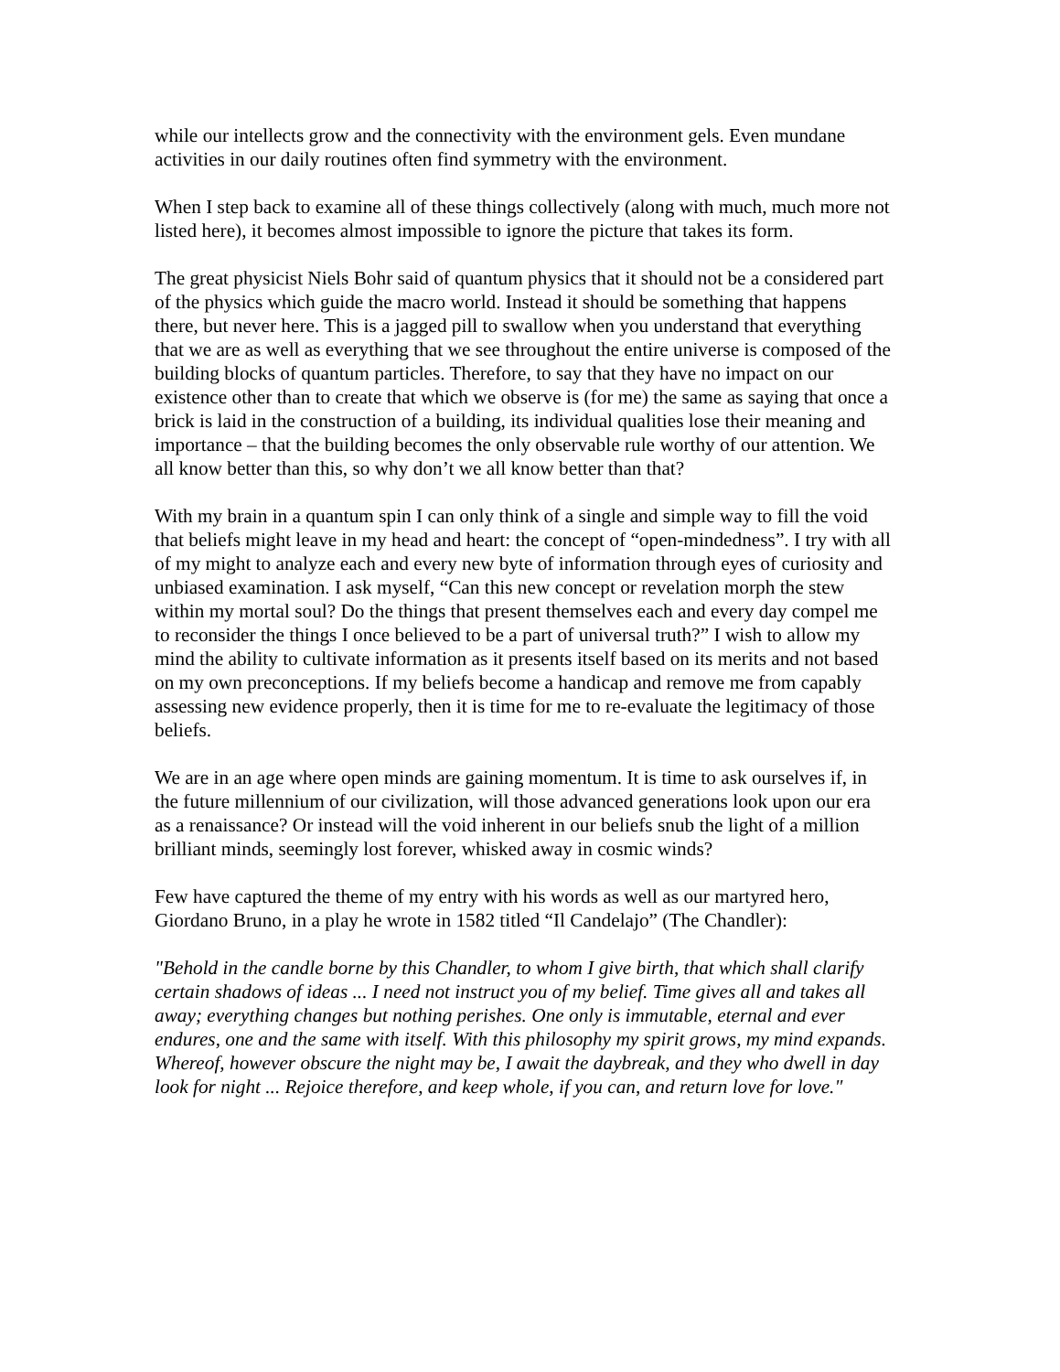while our intellects grow and the connectivity with the environment gels. Even mundane activities in our daily routines often find symmetry with the environment.
When I step back to examine all of these things collectively (along with much, much more not listed here), it becomes almost impossible to ignore the picture that takes its form.
The great physicist Niels Bohr said of quantum physics that it should not be a considered part of the physics which guide the macro world. Instead it should be something that happens there, but never here. This is a jagged pill to swallow when you understand that everything that we are as well as everything that we see throughout the entire universe is composed of the building blocks of quantum particles. Therefore, to say that they have no impact on our existence other than to create that which we observe is (for me) the same as saying that once a brick is laid in the construction of a building, its individual qualities lose their meaning and importance – that the building becomes the only observable rule worthy of our attention. We all know better than this, so why don’t we all know better than that?
With my brain in a quantum spin I can only think of a single and simple way to fill the void that beliefs might leave in my head and heart: the concept of “open-mindedness”. I try with all of my might to analyze each and every new byte of information through eyes of curiosity and unbiased examination. I ask myself, “Can this new concept or revelation morph the stew within my mortal soul? Do the things that present themselves each and every day compel me to reconsider the things I once believed to be a part of universal truth?” I wish to allow my mind the ability to cultivate information as it presents itself based on its merits and not based on my own preconceptions. If my beliefs become a handicap and remove me from capably assessing new evidence properly, then it is time for me to re-evaluate the legitimacy of those beliefs.
We are in an age where open minds are gaining momentum. It is time to ask ourselves if, in the future millennium of our civilization, will those advanced generations look upon our era as a renaissance? Or instead will the void inherent in our beliefs snub the light of a million brilliant minds, seemingly lost forever, whisked away in cosmic winds?
Few have captured the theme of my entry with his words as well as our martyred hero, Giordano Bruno, in a play he wrote in 1582 titled “Il Candelajo” (The Chandler):
"Behold in the candle borne by this Chandler, to whom I give birth, that which shall clarify certain shadows of ideas ... I need not instruct you of my belief. Time gives all and takes all away; everything changes but nothing perishes. One only is immutable, eternal and ever endures, one and the same with itself. With this philosophy my spirit grows, my mind expands. Whereof, however obscure the night may be, I await the daybreak, and they who dwell in day look for night ... Rejoice therefore, and keep whole, if you can, and return love for love."